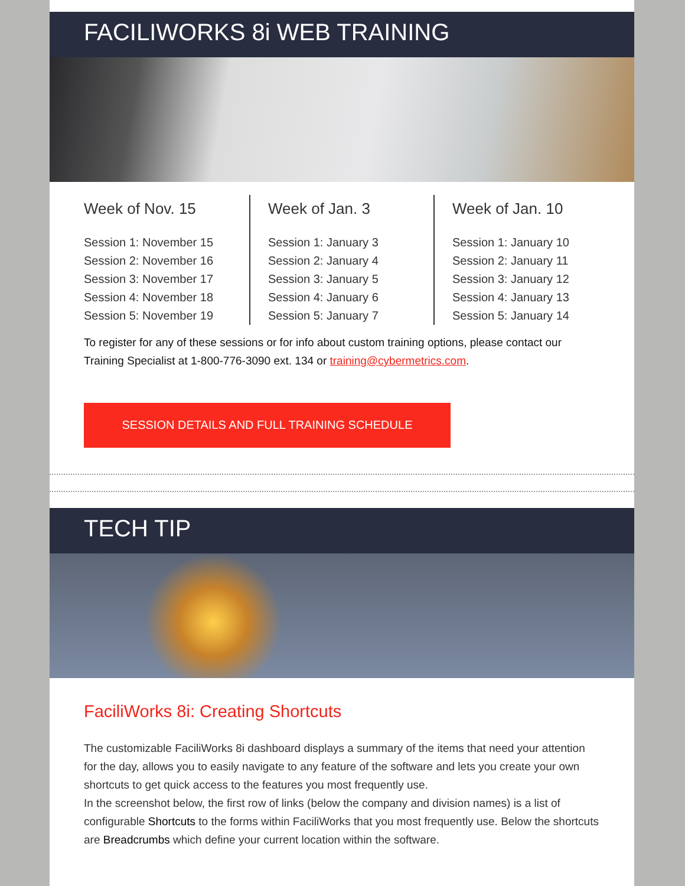FACILIWORKS 8i WEB TRAINING
Week of Nov. 15
Session 1: November 15
Session 2: November 16
Session 3: November 17
Session 4: November 18
Session 5: November 19
Week of Jan. 3
Session 1: January 3
Session 2: January 4
Session 3: January 5
Session 4: January 6
Session 5: January 7
Week of Jan. 10
Session 1: January 10
Session 2: January 11
Session 3: January 12
Session 4: January 13
Session 5: January 14
To register for any of these sessions or for info about custom training options, please contact our Training Specialist at 1-800-776-3090 ext. 134 or training@cybermetrics.com.
SESSION DETAILS AND FULL TRAINING SCHEDULE
TECH TIP
FaciliWorks 8i: Creating Shortcuts
The customizable FaciliWorks 8i dashboard displays a summary of the items that need your attention for the day, allows you to easily navigate to any feature of the software and lets you create your own shortcuts to get quick access to the features you most frequently use.
In the screenshot below, the first row of links (below the company and division names) is a list of configurable Shortcuts to the forms within FaciliWorks that you most frequently use. Below the shortcuts are Breadcrumbs which define your current location within the software.